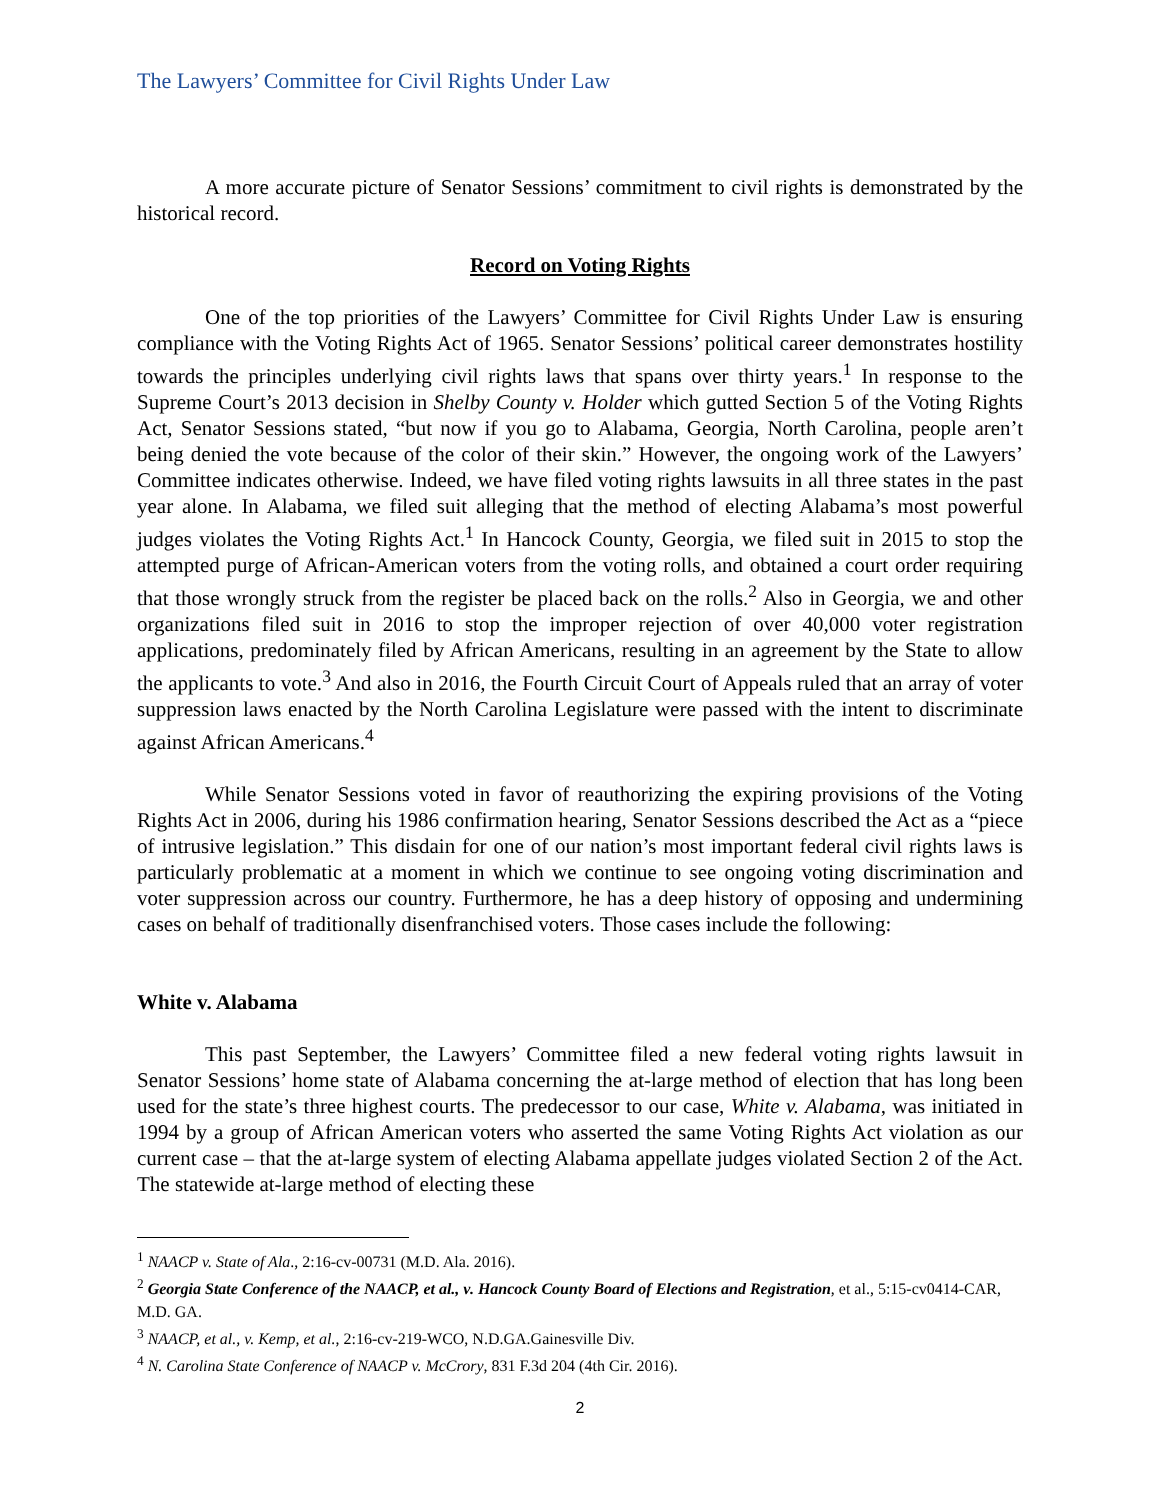The Lawyers’ Committee for Civil Rights Under Law
A more accurate picture of Senator Sessions’ commitment to civil rights is demonstrated by the historical record.
Record on Voting Rights
One of the top priorities of the Lawyers’ Committee for Civil Rights Under Law is ensuring compliance with the Voting Rights Act of 1965. Senator Sessions’ political career demonstrates hostility towards the principles underlying civil rights laws that spans over thirty years.<sup>1</sup> In response to the Supreme Court’s 2013 decision in Shelby County v. Holder which gutted Section 5 of the Voting Rights Act, Senator Sessions stated, “but now if you go to Alabama, Georgia, North Carolina, people aren’t being denied the vote because of the color of their skin.” However, the ongoing work of the Lawyers’ Committee indicates otherwise. Indeed, we have filed voting rights lawsuits in all three states in the past year alone. In Alabama, we filed suit alleging that the method of electing Alabama’s most powerful judges violates the Voting Rights Act.<sup>1</sup> In Hancock County, Georgia, we filed suit in 2015 to stop the attempted purge of African-American voters from the voting rolls, and obtained a court order requiring that those wrongly struck from the register be placed back on the rolls.<sup>2</sup> Also in Georgia, we and other organizations filed suit in 2016 to stop the improper rejection of over 40,000 voter registration applications, predominately filed by African Americans, resulting in an agreement by the State to allow the applicants to vote.<sup>3</sup> And also in 2016, the Fourth Circuit Court of Appeals ruled that an array of voter suppression laws enacted by the North Carolina Legislature were passed with the intent to discriminate against African Americans.<sup>4</sup>
While Senator Sessions voted in favor of reauthorizing the expiring provisions of the Voting Rights Act in 2006, during his 1986 confirmation hearing, Senator Sessions described the Act as a “piece of intrusive legislation.” This disdain for one of our nation’s most important federal civil rights laws is particularly problematic at a moment in which we continue to see ongoing voting discrimination and voter suppression across our country. Furthermore, he has a deep history of opposing and undermining cases on behalf of traditionally disenfranchised voters. Those cases include the following:
White v. Alabama
This past September, the Lawyers’ Committee filed a new federal voting rights lawsuit in Senator Sessions’ home state of Alabama concerning the at-large method of election that has long been used for the state’s three highest courts. The predecessor to our case, White v. Alabama, was initiated in 1994 by a group of African American voters who asserted the same Voting Rights Act violation as our current case – that the at-large system of electing Alabama appellate judges violated Section 2 of the Act. The statewide at-large method of electing these
<sup>1</sup> NAACP v. State of Ala., 2:16-cv-00731 (M.D. Ala. 2016).
<sup>2</sup> Georgia State Conference of the NAACP, et al., v. Hancock County Board of Elections and Registration, et al., 5:15-cv0414-CAR, M.D. GA.
<sup>3</sup> NAACP, et al., v. Kemp, et al., 2:16-cv-219-WCO, N.D.GA.Gainesville Div.
<sup>4</sup> N. Carolina State Conference of NAACP v. McCrory, 831 F.3d 204 (4th Cir. 2016).
2